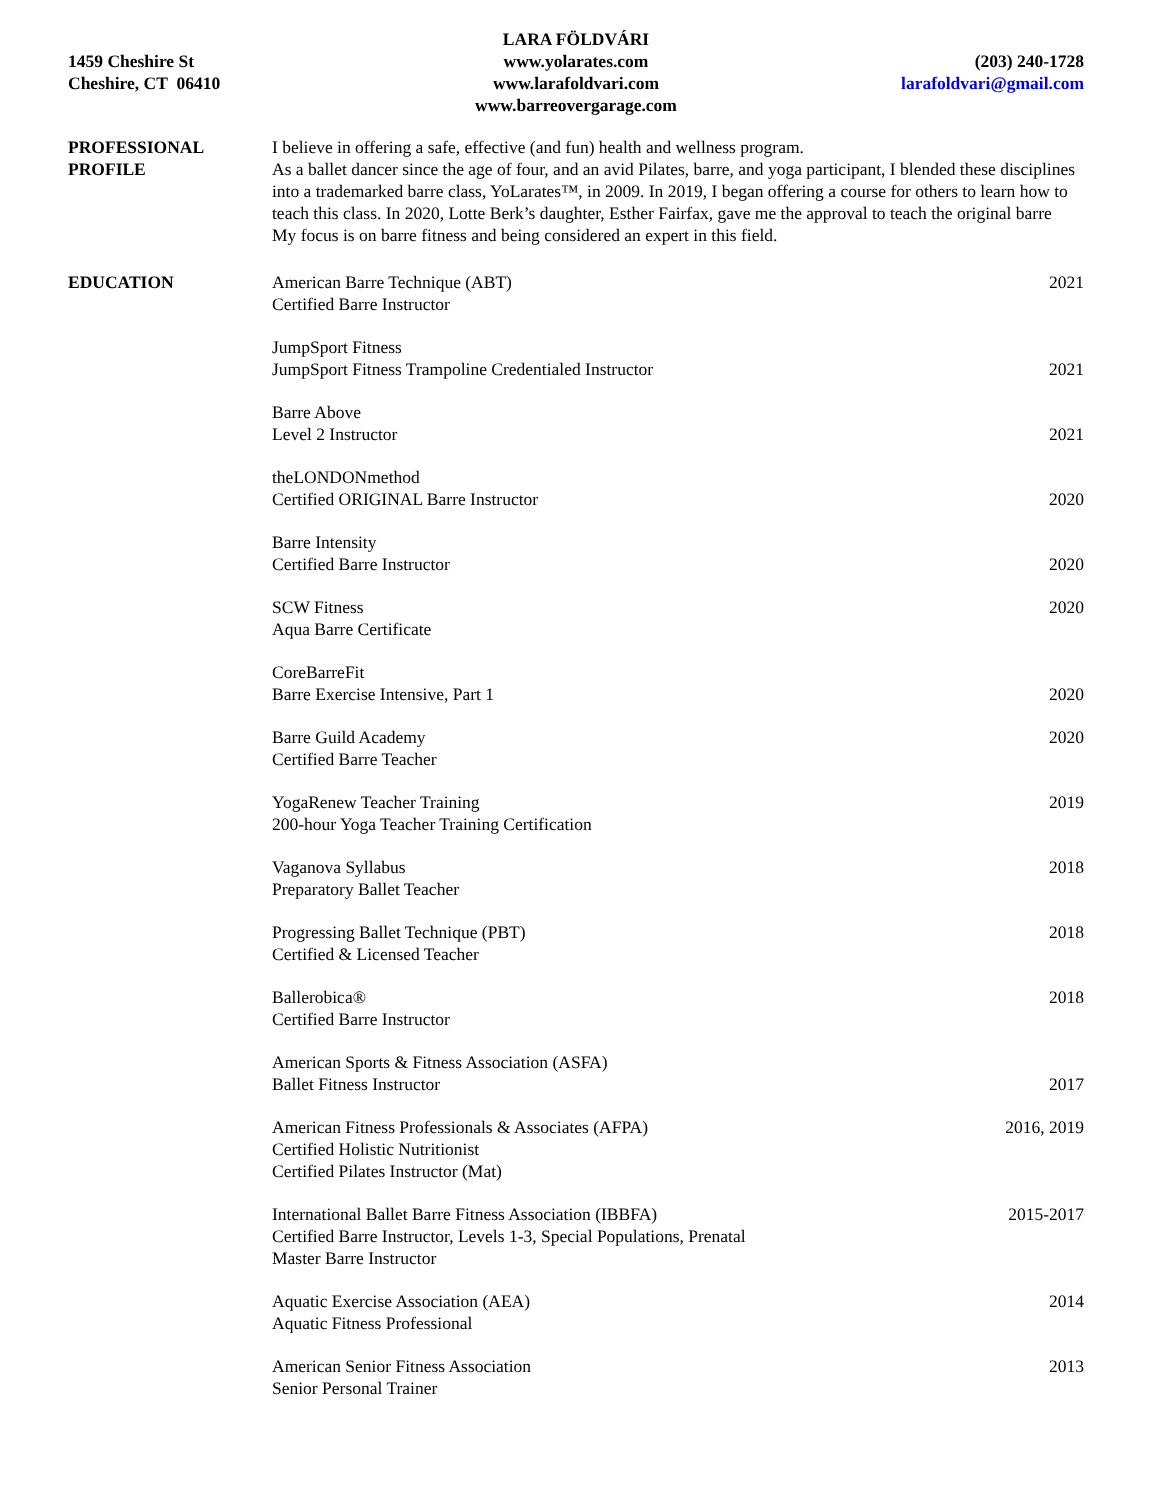1459 Cheshire St
Cheshire, CT 06410
LARA FÖLDVÁRI
www.yolarates.com
www.larafoldvari.com
www.barreovergarage.com
(203) 240-1728
larafoldvari@gmail.com
PROFESSIONAL
PROFILE
I believe in offering a safe, effective (and fun) health and wellness program.
As a ballet dancer since the age of four, and an avid Pilates, barre, and yoga participant, I blended these disciplines into a trademarked barre class, YoLarates™, in 2009. In 2019, I began offering a course for others to learn how to teach this class. In 2020, Lotte Berk’s daughter, Esther Fairfax, gave me the approval to teach the original barre
My focus is on barre fitness and being considered an expert in this field.
EDUCATION American Barre Technique (ABT)
Certified Barre Instructor
2021
JumpSport Fitness
JumpSport Fitness Trampoline Credentialed Instructor
2021
Barre Above
Level 2 Instructor
2021
theLONDONmethod
Certified ORIGINAL Barre Instructor
2020
Barre Intensity
Certified Barre Instructor
2020
SCW Fitness
Aqua Barre Certificate
2020
CoreBarreFit
Barre Exercise Intensive, Part 1
2020
Barre Guild Academy
Certified Barre Teacher
2020
YogaRenew Teacher Training
200-hour Yoga Teacher Training Certification
2019
Vaganova Syllabus
Preparatory Ballet Teacher
2018
Progressing Ballet Technique (PBT)
Certified & Licensed Teacher
2018
Ballerobica®
Certified Barre Instructor
2018
American Sports & Fitness Association (ASFA)
Ballet Fitness Instructor
2017
American Fitness Professionals & Associates (AFPA)
Certified Holistic Nutritionist
Certified Pilates Instructor (Mat)
2016, 2019
International Ballet Barre Fitness Association (IBBFA)
Certified Barre Instructor, Levels 1-3, Special Populations, Prenatal
Master Barre Instructor
2015-2017
Aquatic Exercise Association (AEA)
Aquatic Fitness Professional
2014
American Senior Fitness Association
Senior Personal Trainer
2013